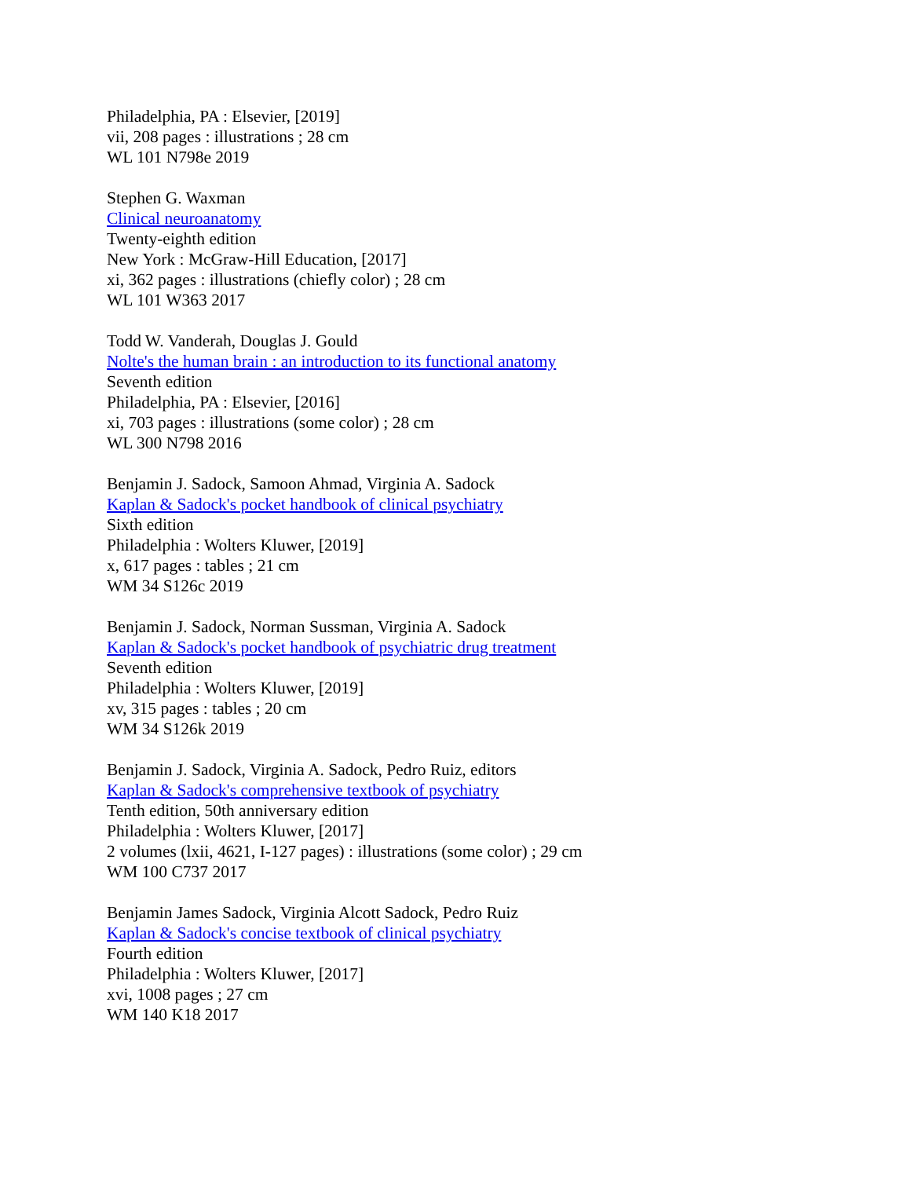Philadelphia, PA : Elsevier, [2019]
vii, 208 pages : illustrations ; 28 cm
WL 101 N798e 2019
Stephen G. Waxman
Clinical neuroanatomy
Twenty-eighth edition
New York : McGraw-Hill Education, [2017]
xi, 362 pages : illustrations (chiefly color) ; 28 cm
WL 101 W363 2017
Todd W. Vanderah, Douglas J. Gould
Nolte's the human brain : an introduction to its functional anatomy
Seventh edition
Philadelphia, PA : Elsevier, [2016]
xi, 703 pages : illustrations (some color) ; 28 cm
WL 300 N798 2016
Benjamin J. Sadock, Samoon Ahmad, Virginia A. Sadock
Kaplan & Sadock's pocket handbook of clinical psychiatry
Sixth edition
Philadelphia : Wolters Kluwer, [2019]
x, 617 pages : tables ; 21 cm
WM 34 S126c 2019
Benjamin J. Sadock, Norman Sussman, Virginia A. Sadock
Kaplan & Sadock's pocket handbook of psychiatric drug treatment
Seventh edition
Philadelphia : Wolters Kluwer, [2019]
xv, 315 pages : tables ; 20 cm
WM 34 S126k 2019
Benjamin J. Sadock, Virginia A. Sadock, Pedro Ruiz, editors
Kaplan & Sadock's comprehensive textbook of psychiatry
Tenth edition, 50th anniversary edition
Philadelphia : Wolters Kluwer, [2017]
2 volumes (lxii, 4621, I-127 pages) : illustrations (some color) ; 29 cm
WM 100 C737 2017
Benjamin James Sadock, Virginia Alcott Sadock, Pedro Ruiz
Kaplan & Sadock's concise textbook of clinical psychiatry
Fourth edition
Philadelphia : Wolters Kluwer, [2017]
xvi, 1008 pages ; 27 cm
WM 140 K18 2017